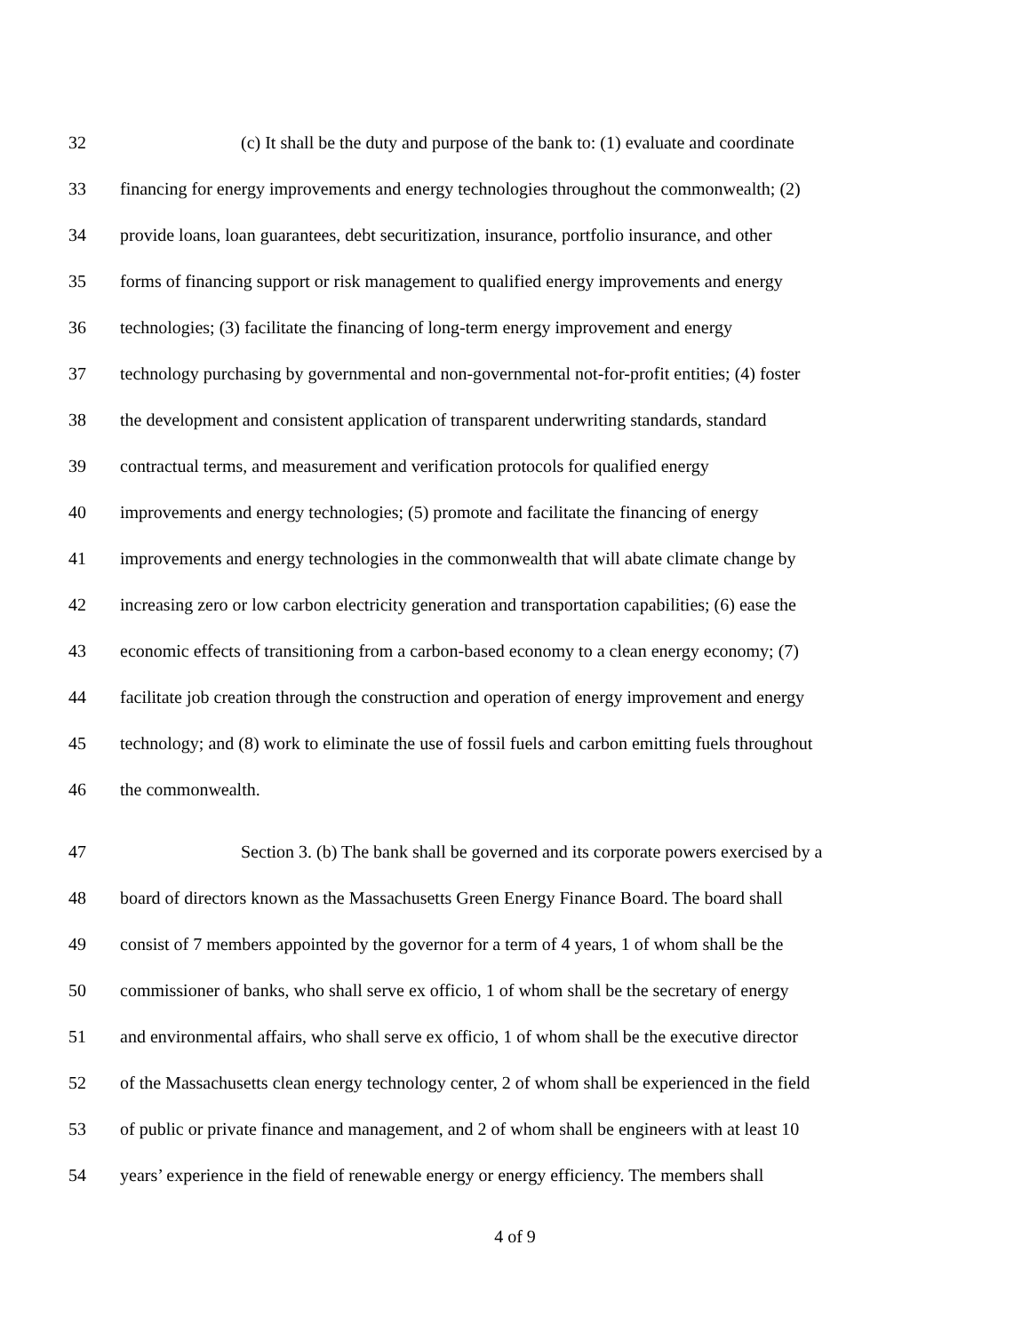32 (c) It shall be the duty and purpose of the bank to: (1) evaluate and coordinate
33 financing for energy improvements and energy technologies throughout the commonwealth; (2)
34 provide loans, loan guarantees, debt securitization, insurance, portfolio insurance, and other
35 forms of financing support or risk management to qualified energy improvements and energy
36 technologies; (3) facilitate the financing of long-term energy improvement and energy
37 technology purchasing by governmental and non-governmental not-for-profit entities; (4) foster
38 the development and consistent application of transparent underwriting standards, standard
39 contractual terms, and measurement and verification protocols for qualified energy
40 improvements and energy technologies; (5) promote and facilitate the financing of energy
41 improvements and energy technologies in the commonwealth that will abate climate change by
42 increasing zero or low carbon electricity generation and transportation capabilities; (6) ease the
43 economic effects of transitioning from a carbon-based economy to a clean energy economy; (7)
44 facilitate job creation through the construction and operation of energy improvement and energy
45 technology; and (8) work to eliminate the use of fossil fuels and carbon emitting fuels throughout
46 the commonwealth.
47 Section 3. (b) The bank shall be governed and its corporate powers exercised by a
48 board of directors known as the Massachusetts Green Energy Finance Board. The board shall
49 consist of 7 members appointed by the governor for a term of 4 years, 1 of whom shall be the
50 commissioner of banks, who shall serve ex officio, 1 of whom shall be the secretary of energy
51 and environmental affairs, who shall serve ex officio, 1 of whom shall be the executive director
52 of the Massachusetts clean energy technology center, 2 of whom shall be experienced in the field
53 of public or private finance and management, and 2 of whom shall be engineers with at least 10
54 years’ experience in the field of renewable energy or energy efficiency. The members shall
4 of 9